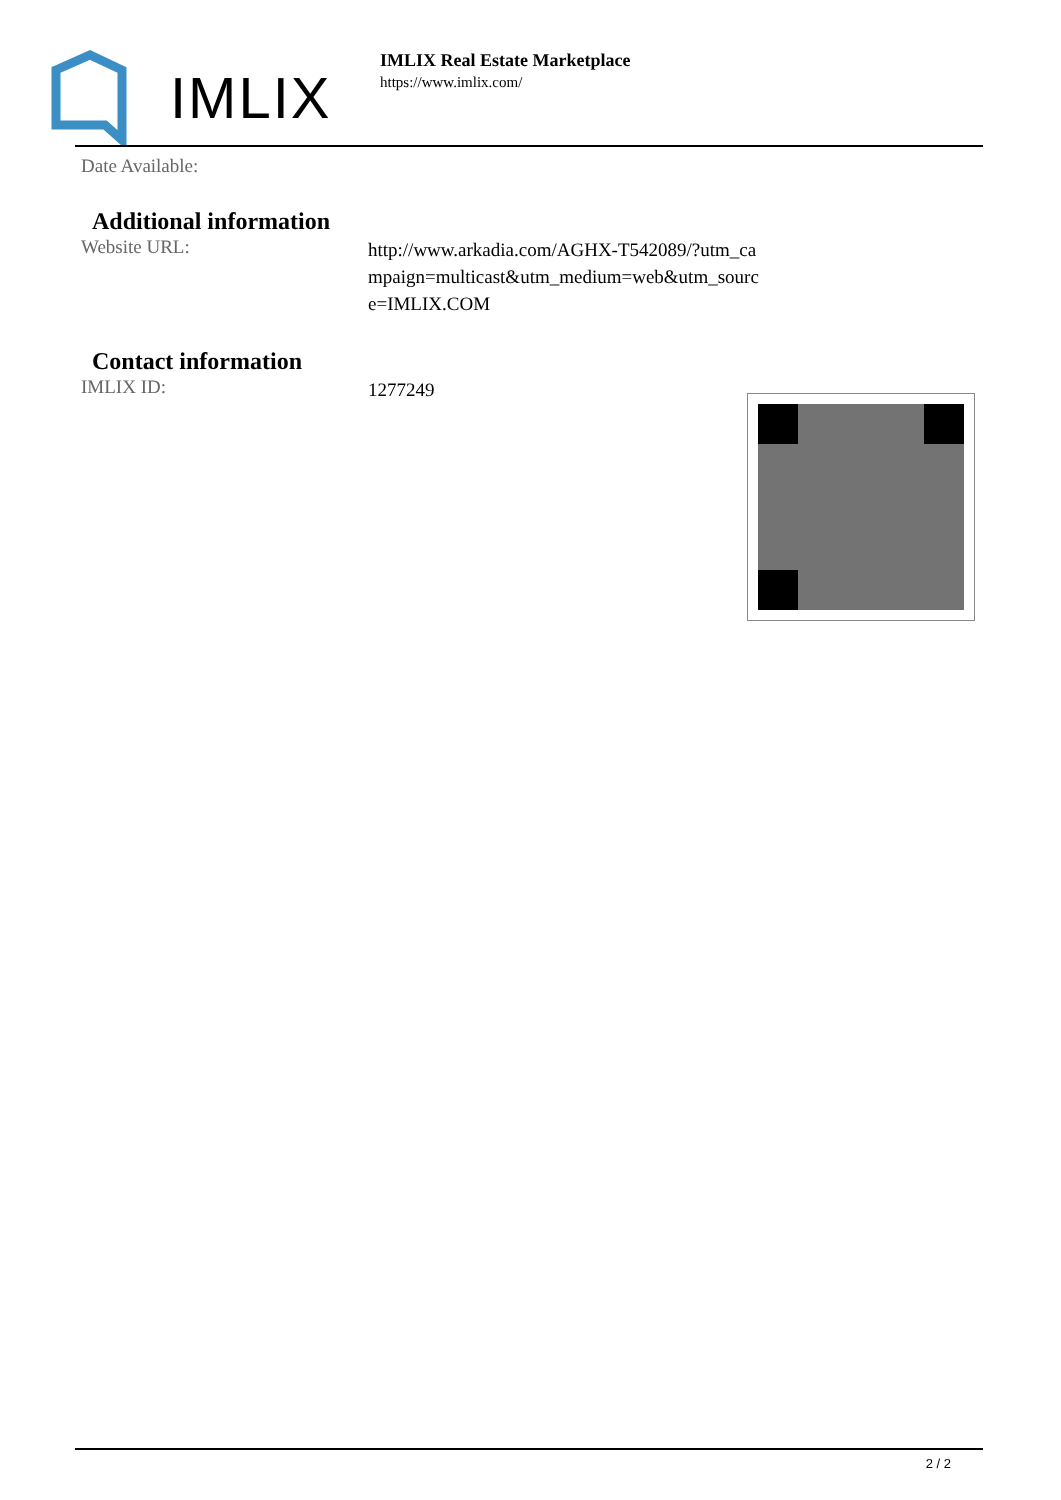IMLIX
IMLIX Real Estate Marketplace
https://www.imlix.com/
| Date Available: | |
Additional information
| Website URL: | http://www.arkadia.com/AGHX-T542089/?utm_ca mpaign=multicast&utm_medium=web&utm_sourc e=IMLIX.COM |
Contact information
| IMLIX ID: | 1277249 |
2 / 2